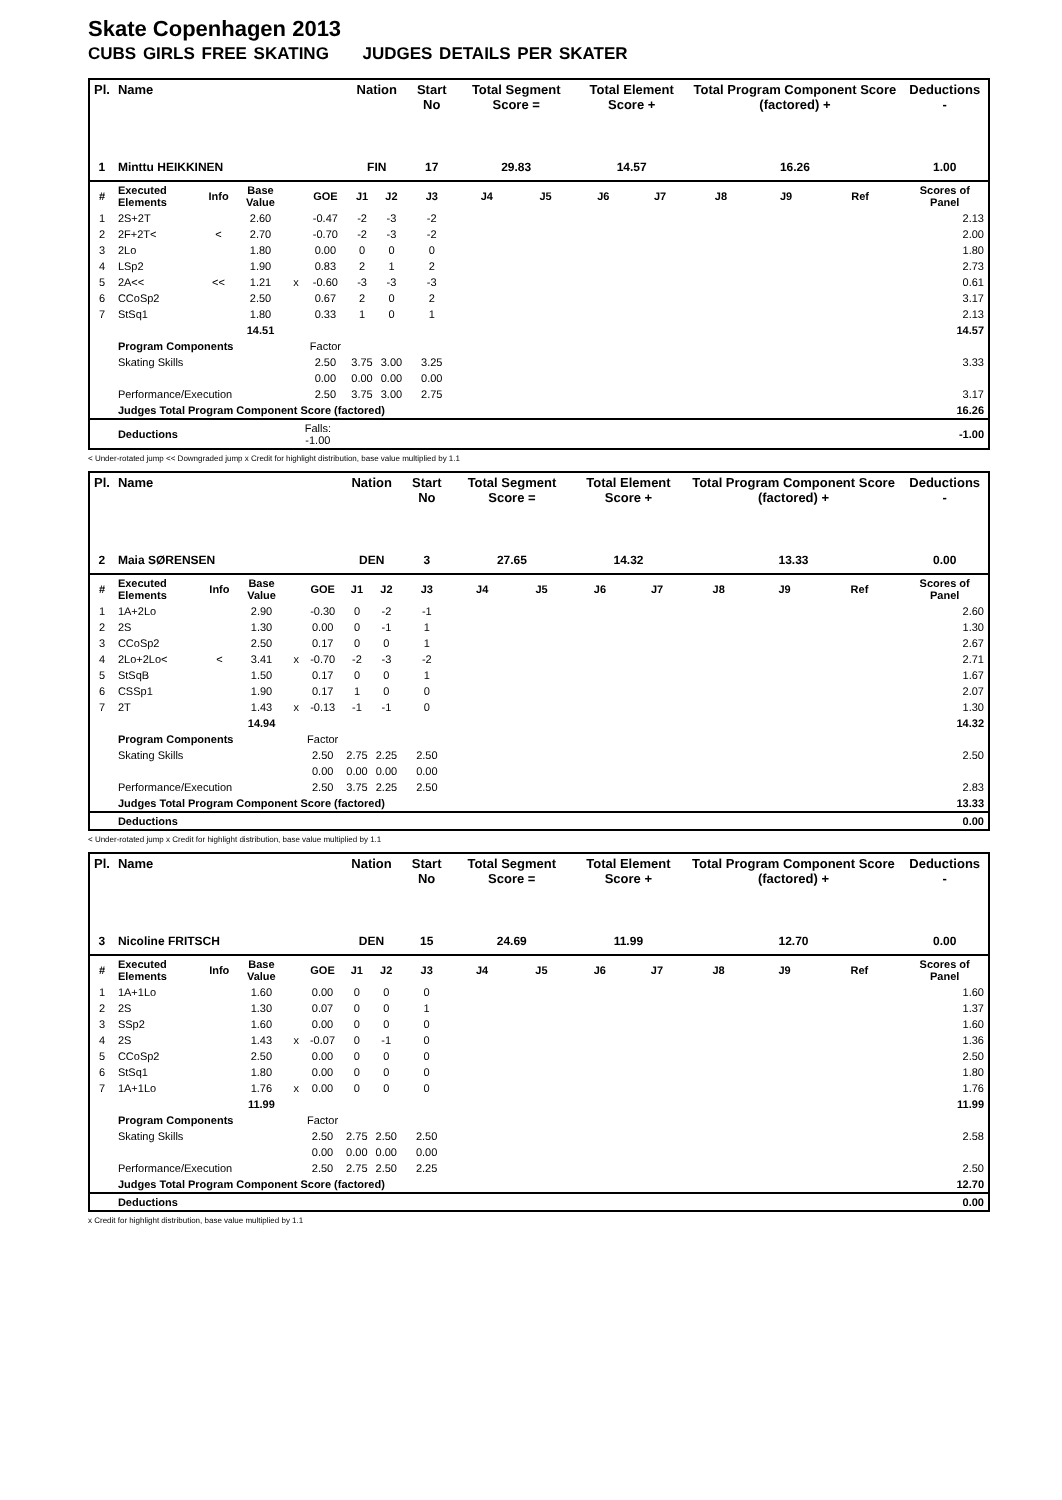Skate Copenhagen 2013
CUBS GIRLS FREE SKATING JUDGES DETAILS PER SKATER
| Pl. | Name | | | | | Nation | | Start No | Total Segment Score = | | Total Element Score + | | Total Program Component Score (factored) + | | | Deductions - |
| --- | --- | --- | --- | --- | --- | --- | --- | --- | --- | --- | --- | --- | --- | --- | --- | --- |
| 1 | Minttu HEIKKINEN | | | | | FIN | | 17 | 29.83 | | 14.57 | | 16.26 | | | 1.00 |
| # | Executed Elements | Info | Base Value | | GOE | J1 | J2 | J3 | J4 | J5 | J6 | J7 | J8 | J9 | Ref | Scores of Panel |
| 1 | 2S+2T | | 2.60 | | -0.47 | -2 | -3 | -2 | | | | | | | | 2.13 |
| 2 | 2F+2T< | < | 2.70 | | -0.70 | -2 | -3 | -2 | | | | | | | | 2.00 |
| 3 | 2Lo | | 1.80 | | 0.00 | 0 | 0 | 0 | | | | | | | | 1.80 |
| 4 | LSp2 | | 1.90 | | 0.83 | 2 | 1 | 2 | | | | | | | | 2.73 |
| 5 | 2A<< | << | 1.21 | x | -0.60 | -3 | -3 | -3 | | | | | | | | 0.61 |
| 6 | CCoSp2 | | 2.50 | | 0.67 | 2 | 0 | 2 | | | | | | | | 3.17 |
| 7 | StSq1 | | 1.80 | | 0.33 | 1 | 0 | 1 | | | | | | | | 2.13 |
| | | | 14.51 | | | | | | | | | | | | | 14.57 |
| | Program Components | | | | Factor | | | | | | | | | | | |
| | Skating Skills | | | | 2.50 | 3.75 | 3.00 | 3.25 | | | | | | | | 3.33 |
| | | | | | 0.00 | 0.00 | 0.00 | 0.00 | | | | | | | | |
| | Performance/Execution | | | | 2.50 | 3.75 | 3.00 | 2.75 | | | | | | | | 3.17 |
| | Judges Total Program Component Score (factored) | | | | | | | | | | | | | | | 16.26 |
| | Deductions | | | Falls: -1.00 | | | | | | | | | | | | -1.00 |
< Under-rotated jump << Downgraded jump x Credit for highlight distribution, base value multiplied by 1.1
| Pl. | Name | | | | | Nation | | Start No | Total Segment Score = | | Total Element Score + | | Total Program Component Score (factored) + | | | Deductions - |
| --- | --- | --- | --- | --- | --- | --- | --- | --- | --- | --- | --- | --- | --- | --- | --- | --- |
| 2 | Maia SØRENSEN | | | | | DEN | | 3 | 27.65 | | 14.32 | | 13.33 | | | 0.00 |
| # | Executed Elements | Info | Base Value | | GOE | J1 | J2 | J3 | J4 | J5 | J6 | J7 | J8 | J9 | Ref | Scores of Panel |
| 1 | 1A+2Lo | | 2.90 | | -0.30 | 0 | -2 | -1 | | | | | | | | 2.60 |
| 2 | 2S | | 1.30 | | 0.00 | 0 | -1 | 1 | | | | | | | | 1.30 |
| 3 | CCoSp2 | | 2.50 | | 0.17 | 0 | 0 | 1 | | | | | | | | 2.67 |
| 4 | 2Lo+2Lo< | < | 3.41 | x | -0.70 | -2 | -3 | -2 | | | | | | | | 2.71 |
| 5 | StSqB | | 1.50 | | 0.17 | 0 | 0 | 1 | | | | | | | | 1.67 |
| 6 | CSSp1 | | 1.90 | | 0.17 | 1 | 0 | 0 | | | | | | | | 2.07 |
| 7 | 2T | | 1.43 | x | -0.13 | -1 | -1 | 0 | | | | | | | | 1.30 |
| | | | 14.94 | | | | | | | | | | | | | 14.32 |
| | Program Components | | | | Factor | | | | | | | | | | | |
| | Skating Skills | | | | 2.50 | 2.75 | 2.25 | 2.50 | | | | | | | | 2.50 |
| | | | | | 0.00 | 0.00 | 0.00 | 0.00 | | | | | | | | |
| | Performance/Execution | | | | 2.50 | 3.75 | 2.25 | 2.50 | | | | | | | | 2.83 |
| | Judges Total Program Component Score (factored) | | | | | | | | | | | | | | | 13.33 |
| | Deductions | | | | | | | | | | | | | | | 0.00 |
< Under-rotated jump x Credit for highlight distribution, base value multiplied by 1.1
| Pl. | Name | | | | | Nation | | Start No | Total Segment Score = | | Total Element Score + | | Total Program Component Score (factored) + | | | Deductions - |
| --- | --- | --- | --- | --- | --- | --- | --- | --- | --- | --- | --- | --- | --- | --- | --- | --- |
| 3 | Nicoline FRITSCH | | | | | DEN | | 15 | 24.69 | | 11.99 | | 12.70 | | | 0.00 |
| # | Executed Elements | Info | Base Value | | GOE | J1 | J2 | J3 | J4 | J5 | J6 | J7 | J8 | J9 | Ref | Scores of Panel |
| 1 | 1A+1Lo | | 1.60 | | 0.00 | 0 | 0 | 0 | | | | | | | | 1.60 |
| 2 | 2S | | 1.30 | | 0.07 | 0 | 0 | 1 | | | | | | | | 1.37 |
| 3 | SSp2 | | 1.60 | | 0.00 | 0 | 0 | 0 | | | | | | | | 1.60 |
| 4 | 2S | | 1.43 | x | -0.07 | 0 | -1 | 0 | | | | | | | | 1.36 |
| 5 | CCoSp2 | | 2.50 | | 0.00 | 0 | 0 | 0 | | | | | | | | 2.50 |
| 6 | StSq1 | | 1.80 | | 0.00 | 0 | 0 | 0 | | | | | | | | 1.80 |
| 7 | 1A+1Lo | | 1.76 | x | 0.00 | 0 | 0 | 0 | | | | | | | | 1.76 |
| | | | 11.99 | | | | | | | | | | | | | 11.99 |
| | Program Components | | | | Factor | | | | | | | | | | | |
| | Skating Skills | | | | 2.50 | 2.75 | 2.50 | 2.50 | | | | | | | | 2.58 |
| | | | | | 0.00 | 0.00 | 0.00 | 0.00 | | | | | | | | |
| | Performance/Execution | | | | 2.50 | 2.75 | 2.50 | 2.25 | | | | | | | | 2.50 |
| | Judges Total Program Component Score (factored) | | | | | | | | | | | | | | | 12.70 |
| | Deductions | | | | | | | | | | | | | | | 0.00 |
x Credit for highlight distribution, base value multiplied by 1.1